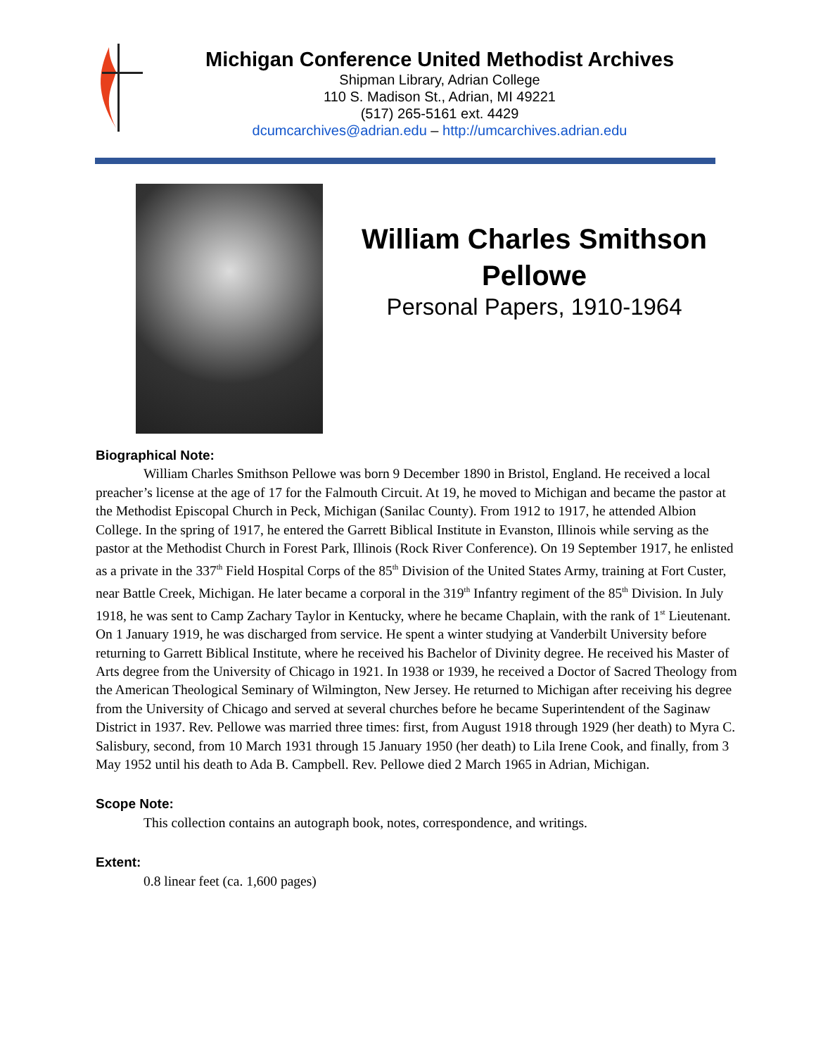Michigan Conference United Methodist Archives
Shipman Library, Adrian College
110 S. Madison St., Adrian, MI 49221
(517) 265-5161 ext. 4429
dcumcarchives@adrian.edu – http://umcarchives.adrian.edu
William Charles Smithson Pellowe
Personal Papers, 1910-1964
Biographical Note:
William Charles Smithson Pellowe was born 9 December 1890 in Bristol, England. He received a local preacher’s license at the age of 17 for the Falmouth Circuit. At 19, he moved to Michigan and became the pastor at the Methodist Episcopal Church in Peck, Michigan (Sanilac County). From 1912 to 1917, he attended Albion College. In the spring of 1917, he entered the Garrett Biblical Institute in Evanston, Illinois while serving as the pastor at the Methodist Church in Forest Park, Illinois (Rock River Conference). On 19 September 1917, he enlisted as a private in the 337<sup>th</sup> Field Hospital Corps of the 85<sup>th</sup> Division of the United States Army, training at Fort Custer, near Battle Creek, Michigan. He later became a corporal in the 319<sup>th</sup> Infantry regiment of the 85<sup>th</sup> Division. In July 1918, he was sent to Camp Zachary Taylor in Kentucky, where he became Chaplain, with the rank of 1<sup>st</sup> Lieutenant. On 1 January 1919, he was discharged from service. He spent a winter studying at Vanderbilt University before returning to Garrett Biblical Institute, where he received his Bachelor of Divinity degree. He received his Master of Arts degree from the University of Chicago in 1921. In 1938 or 1939, he received a Doctor of Sacred Theology from the American Theological Seminary of Wilmington, New Jersey. He returned to Michigan after receiving his degree from the University of Chicago and served at several churches before he became Superintendent of the Saginaw District in 1937. Rev. Pellowe was married three times: first, from August 1918 through 1929 (her death) to Myra C. Salisbury, second, from 10 March 1931 through 15 January 1950 (her death) to Lila Irene Cook, and finally, from 3 May 1952 until his death to Ada B. Campbell. Rev. Pellowe died 2 March 1965 in Adrian, Michigan.
Scope Note:
This collection contains an autograph book, notes, correspondence, and writings.
Extent:
0.8 linear feet (ca. 1,600 pages)